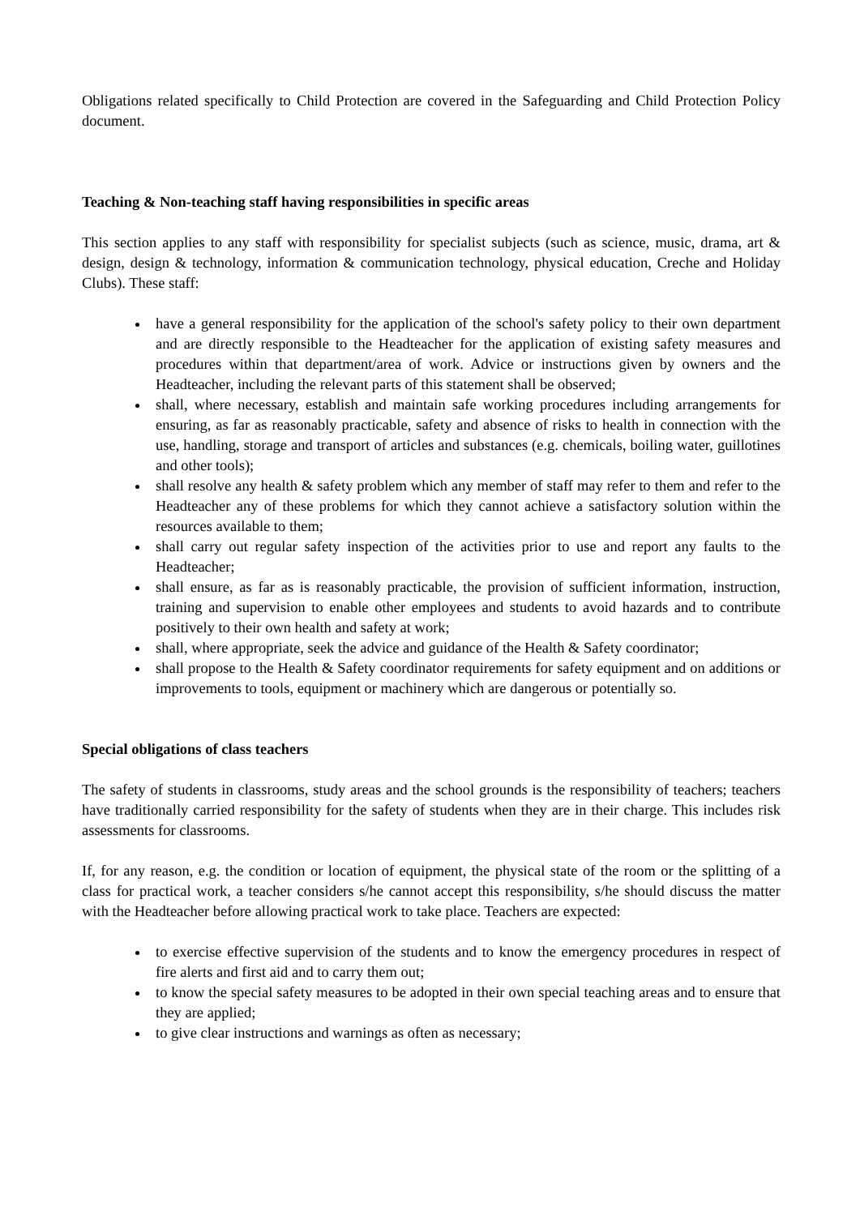Obligations related specifically to Child Protection are covered in the Safeguarding and Child Protection Policy document.
Teaching & Non-teaching staff having responsibilities in specific areas
This section applies to any staff with responsibility for specialist subjects (such as science, music, drama, art & design, design & technology, information & communication technology, physical education, Creche and Holiday Clubs). These staff:
have a general responsibility for the application of the school's safety policy to their own department and are directly responsible to the Headteacher for the application of existing safety measures and procedures within that department/area of work. Advice or instructions given by owners and the Headteacher, including the relevant parts of this statement shall be observed;
shall, where necessary, establish and maintain safe working procedures including arrangements for ensuring, as far as reasonably practicable, safety and absence of risks to health in connection with the use, handling, storage and transport of articles and substances (e.g. chemicals, boiling water, guillotines and other tools);
shall resolve any health & safety problem which any member of staff may refer to them and refer to the Headteacher any of these problems for which they cannot achieve a satisfactory solution within the resources available to them;
shall carry out regular safety inspection of the activities prior to use and report any faults to the Headteacher;
shall ensure, as far as is reasonably practicable, the provision of sufficient information, instruction, training and supervision to enable other employees and students to avoid hazards and to contribute positively to their own health and safety at work;
shall, where appropriate, seek the advice and guidance of the Health & Safety coordinator;
shall propose to the Health & Safety coordinator requirements for safety equipment and on additions or improvements to tools, equipment or machinery which are dangerous or potentially so.
Special obligations of class teachers
The safety of students in classrooms, study areas and the school grounds is the responsibility of teachers; teachers have traditionally carried responsibility for the safety of students when they are in their charge. This includes risk assessments for classrooms.
If, for any reason, e.g. the condition or location of equipment, the physical state of the room or the splitting of a class for practical work, a teacher considers s/he cannot accept this responsibility, s/he should discuss the matter with the Headteacher before allowing practical work to take place. Teachers are expected:
to exercise effective supervision of the students and to know the emergency procedures in respect of fire alerts and first aid and to carry them out;
to know the special safety measures to be adopted in their own special teaching areas and to ensure that they are applied;
to give clear instructions and warnings as often as necessary;